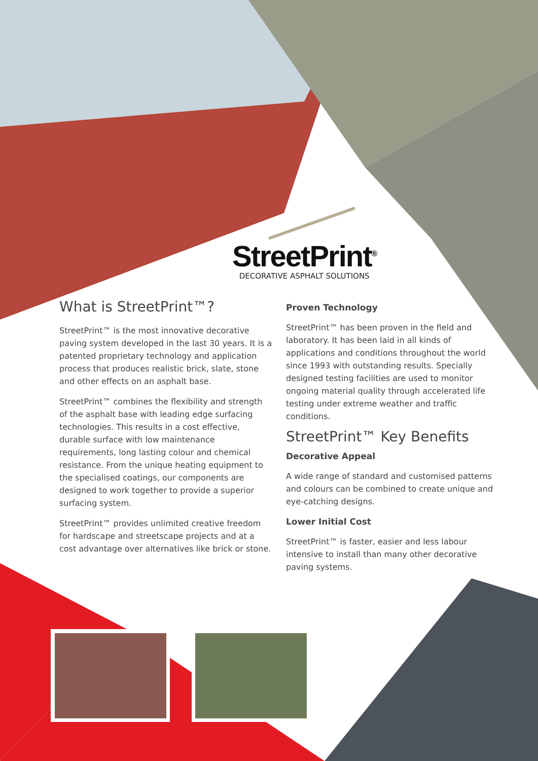StreetPrint<sup>®</sup>
DECORATIVE ASPHALT SOLUTIONS
What is StreetPrint™?
StreetPrint™ is the most innovative decorative paving system developed in the last 30 years. It is a patented proprietary technology and application process that produces realistic brick, slate, stone and other effects on an asphalt base.
StreetPrint™ combines the flexibility and strength of the asphalt base with leading edge surfacing technologies. This results in a cost effective, durable surface with low maintenance requirements, long lasting colour and chemical resistance. From the unique heating equipment to the specialised coatings, our components are designed to work together to provide a superior surfacing system.
StreetPrint™ provides unlimited creative freedom for hardscape and streetscape projects and at a cost advantage over alternatives like brick or stone.
Proven Technology
StreetPrint™ has been proven in the field and laboratory. It has been laid in all kinds of applications and conditions throughout the world since 1993 with outstanding results. Specially designed testing facilities are used to monitor ongoing material quality through accelerated life testing under extreme weather and traffic conditions.
StreetPrint™ Key Benefits
Decorative Appeal
A wide range of standard and customised patterns and colours can be combined to create unique and eye-catching designs.
Lower Initial Cost
StreetPrint™ is faster, easier and less labour intensive to install than many other decorative paving systems.